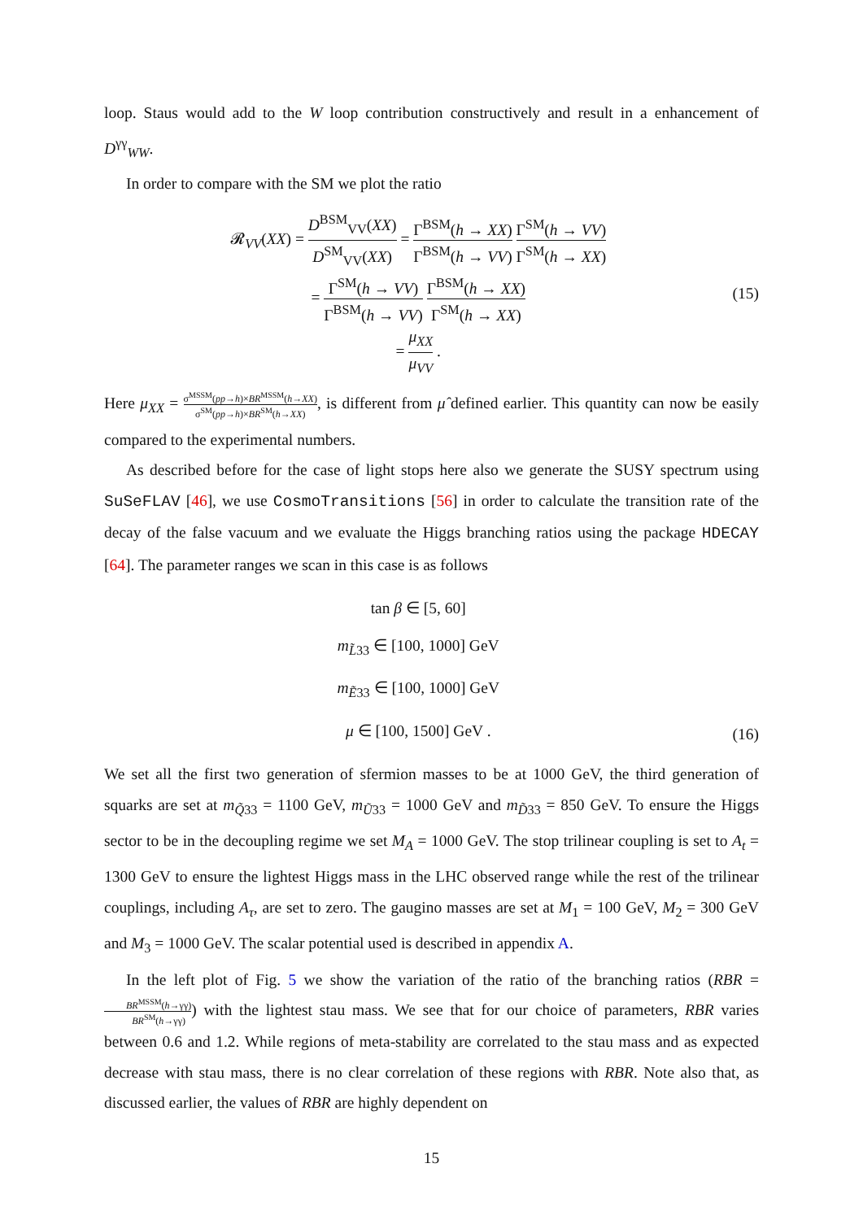loop. Staus would add to the W loop contribution constructively and result in a enhancement of D<sup>γγ</sup><sub>WW</sub>.
In order to compare with the SM we plot the ratio
𝓡<sub>VV</sub>(XX) = D<sup>BSM</sup><sub>VV</sub>(XX) D<sup>SM</sup><sub>VV</sub>(XX) = Γ<sup>BSM</sup>(h → XX) Γ<sup>BSM</sup>(h → VV) Γ<sup>SM</sup>(h → VV) Γ<sup>SM</sup>(h → XX)
= Γ<sup>SM</sup>(h → VV) Γ<sup>BSM</sup>(h → VV) Γ<sup>BSM</sup>(h → XX) Γ<sup>SM</sup>(h → XX)
= μ<sub>XX</sub> μ<sub>VV</sub> .
(15)
Here μ<sub>XX</sub> = σ<sup>MSSM</sup>(pp→h)×BR<sup>MSSM</sup>(h→XX) σ<sup>SM</sup>(pp→h)×BR<sup>SM</sup>(h→XX), is different from μ̂ defined earlier. This quantity can now be easily compared to the experimental numbers.
As described before for the case of light stops here also we generate the SUSY spectrum using SuSeFLAV [46], we use CosmoTransitions [56] in order to calculate the transition rate of the decay of the false vacuum and we evaluate the Higgs branching ratios using the package HDECAY [64]. The parameter ranges we scan in this case is as follows
| tan β ∈ [5, 60] |
| m<sub>L̃33</sub> ∈ [100, 1000] GeV |
| m<sub>Ẽ33</sub> ∈ [100, 1000] GeV |
| μ ∈ [100, 1500] GeV . |
(16)
We set all the first two generation of sfermion masses to be at 1000 GeV, the third generation of squarks are set at m<sub>Q̃33</sub> = 1100 GeV, m<sub>Ũ33</sub> = 1000 GeV and m<sub>D̃33</sub> = 850 GeV. To ensure the Higgs sector to be in the decoupling regime we set M<sub>A</sub> = 1000 GeV. The stop trilinear coupling is set to A<sub>t</sub> = 1300 GeV to ensure the lightest Higgs mass in the LHC observed range while the rest of the trilinear couplings, including A<sub>τ</sub>, are set to zero. The gaugino masses are set at M<sub>1</sub> = 100 GeV, M<sub>2</sub> = 300 GeV and M<sub>3</sub> = 1000 GeV. The scalar potential used is described in appendix A.
In the left plot of Fig. 5 we show the variation of the ratio of the branching ratios (RBR = BR<sup>MSSM</sup>(h→γγ) BR<sup>SM</sup>(h→γγ)) with the lightest stau mass. We see that for our choice of parameters, RBR varies between 0.6 and 1.2. While regions of meta-stability are correlated to the stau mass and as expected decrease with stau mass, there is no clear correlation of these regions with RBR. Note also that, as discussed earlier, the values of RBR are highly dependent on
15